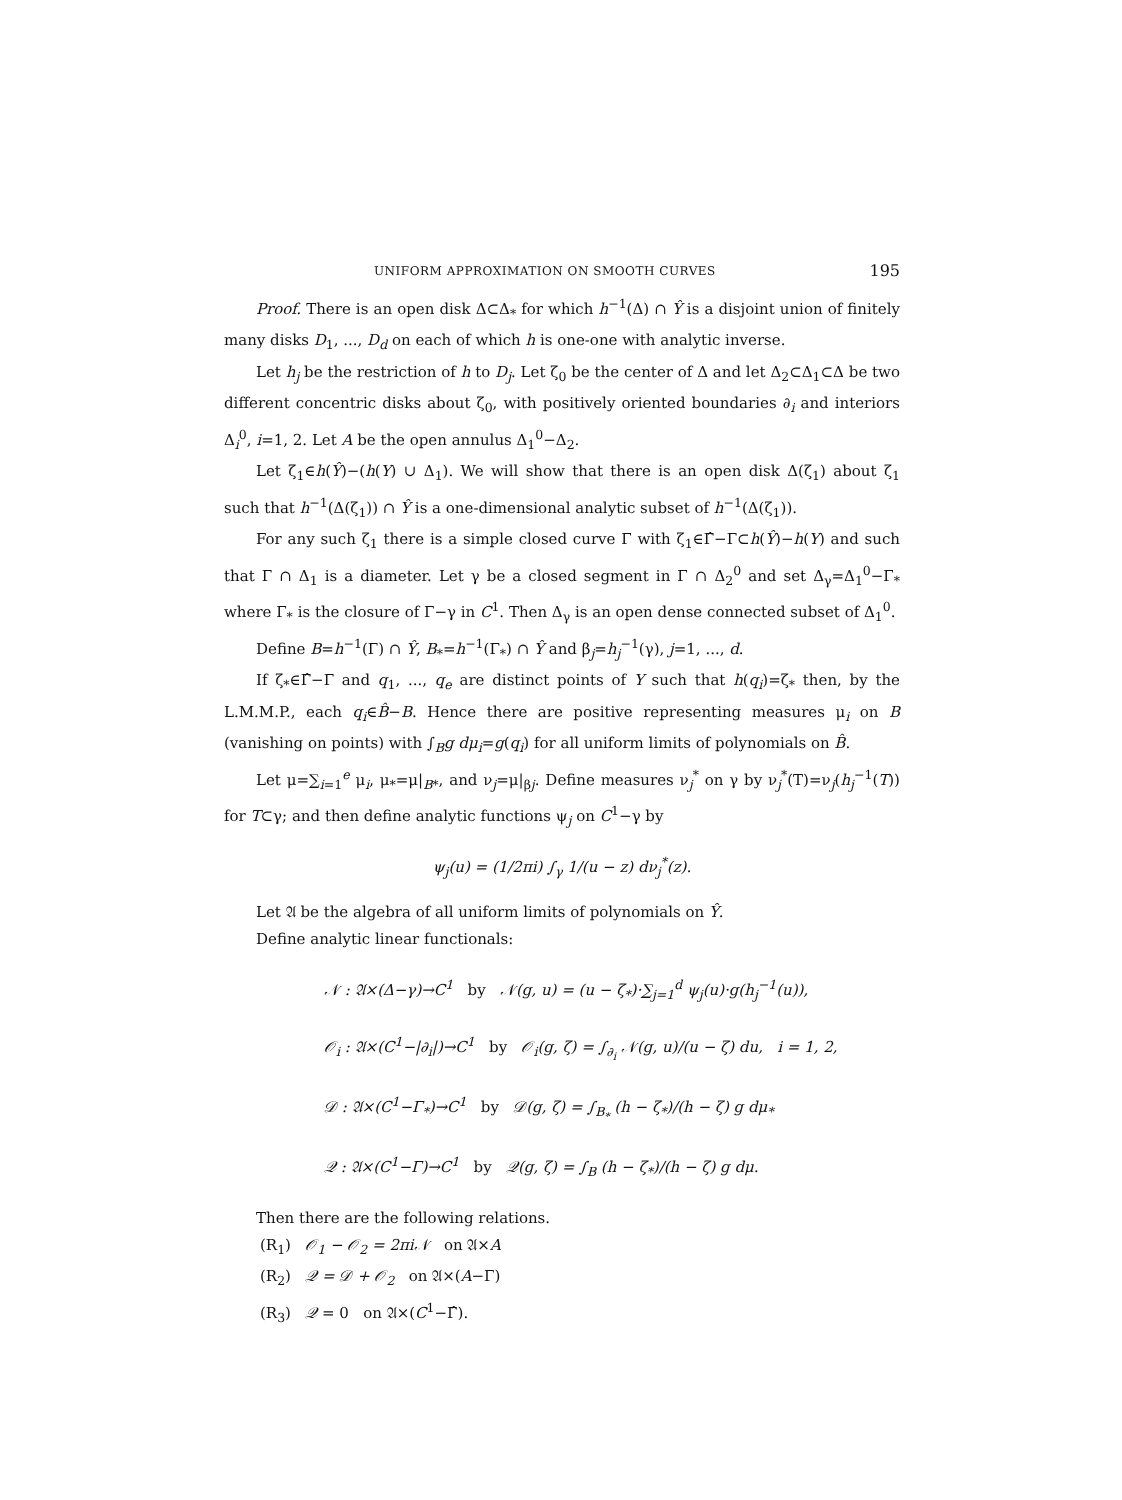UNIFORM APPROXIMATION ON SMOOTH CURVES 195
Proof. There is an open disk Δ⊂Δ<sub>*</sub> for which h<sup>−1</sup>(Δ) ∩ Ŷ is a disjoint union of finitely many disks D<sub>1</sub>, ..., D<sub>d</sub> on each of which h is one-one with analytic inverse.
Let h<sub>j</sub> be the restriction of h to D<sub>j</sub>. Let ζ<sub>0</sub> be the center of Δ and let Δ<sub>2</sub>⊂Δ<sub>1</sub>⊂Δ be two different concentric disks about ζ<sub>0</sub>, with positively oriented boundaries ∂<sub>i</sub> and interiors Δ<sub>i</sub><sup>0</sup>, i=1, 2. Let A be the open annulus Δ<sub>1</sub><sup>0</sup>−Δ<sub>2</sub>.
Let ζ<sub>1</sub>∈h(Ŷ)−(h(Y) ∪ Δ<sub>1</sub>). We will show that there is an open disk Δ(ζ<sub>1</sub>) about ζ<sub>1</sub> such that h<sup>−1</sup>(Δ(ζ<sub>1</sub>)) ∩ Ŷ is a one-dimensional analytic subset of h<sup>−1</sup>(Δ(ζ<sub>1</sub>)).
For any such ζ<sub>1</sub> there is a simple closed curve Γ with ζ<sub>1</sub>∈Γ̂−Γ⊂h(Ŷ)−h(Y) and such that Γ ∩ Δ<sub>1</sub> is a diameter. Let γ be a closed segment in Γ ∩ Δ<sub>2</sub><sup>0</sup> and set Δ<sub>γ</sub>=Δ<sub>1</sub><sup>0</sup>−Γ<sub>*</sub> where Γ<sub>*</sub> is the closure of Γ−γ in C<sup>1</sup>. Then Δ<sub>γ</sub> is an open dense connected subset of Δ<sub>1</sub><sup>0</sup>.
Define B=h<sup>−1</sup>(Γ) ∩ Ŷ, B<sub>*</sub>=h<sup>−1</sup>(Γ<sub>*</sub>) ∩ Ŷ and β<sub>j</sub>=h<sub>j</sub><sup>−1</sup>(γ), j=1, ..., d.
If ζ<sub>*</sub>∈Γ̂−Γ and q<sub>1</sub>, ..., q<sub>e</sub> are distinct points of Y such that h(q<sub>i</sub>)=ζ<sub>*</sub> then, by the L.M.M.P., each q<sub>i</sub>∈B̂−B. Hence there are positive representing measures μ<sub>i</sub> on B (vanishing on points) with ∫<sub>B</sub>g dμ<sub>i</sub>=g(q<sub>i</sub>) for all uniform limits of polynomials on B̂.
Let μ=∑<sub>i=1</sub><sup>e</sup> μ<sub>i</sub>, μ<sub>*</sub>=μ|<sub>B*</sub>, and ν<sub>j</sub>=μ|<sub>βj</sub>. Define measures ν<sub>j</sub><sup>*</sup> on γ by ν<sub>j</sub><sup>*</sup>(T)=ν<sub>j</sub>(h<sub>j</sub><sup>−1</sup>(T)) for T⊂γ; and then define analytic functions ψ<sub>j</sub> on C<sup>1</sup>−γ by
ψ<sub>j</sub>(u) = (1/2πi) ∫<sub>γ</sub> 1/(u − z) dν<sub>j</sub><sup>*</sup>(z).
Let 𝔄 be the algebra of all uniform limits of polynomials on Ŷ.
Define analytic linear functionals:
𝒩 : 𝔄×(Δ−γ)→C<sup>1</sup> by 𝒩(g, u) = (u − ζ<sub>*</sub>)·∑<sub>j=1</sub><sup>d</sup> ψ<sub>j</sub>(u)·g(h<sub>j</sub><sup>−1</sup>(u)),
𝒪<sub>i</sub> : 𝔄×(C<sup>1</sup>−|∂<sub>i</sub>|)→C<sup>1</sup> by 𝒪<sub>i</sub>(g, ζ) = ∫<sub>∂<sub>i</sub></sub> 𝒩(g, u)/(u − ζ) du, i = 1, 2,
𝒟 : 𝔄×(C<sup>1</sup>−Γ<sub>*</sub>)→C<sup>1</sup> by 𝒟(g, ζ) = ∫<sub>B<sub>*</sub></sub> (h − ζ<sub>*</sub>)/(h − ζ) g dμ<sub>*</sub>
𝒬 : 𝔄×(C<sup>1</sup>−Γ)→C<sup>1</sup> by 𝒬(g, ζ) = ∫<sub>B</sub> (h − ζ<sub>*</sub>)/(h − ζ) g dμ.
Then there are the following relations.
(R<sub>1</sub>) 𝒪<sub>1</sub> − 𝒪<sub>2</sub> = 2πi𝒩 on 𝔄×A
(R<sub>2</sub>) 𝒬 = 𝒟 + 𝒪<sub>2</sub> on 𝔄×(A−Γ)
(R<sub>3</sub>) 𝒬 = 0 on 𝔄×(C<sup>1</sup>−Γ̂).